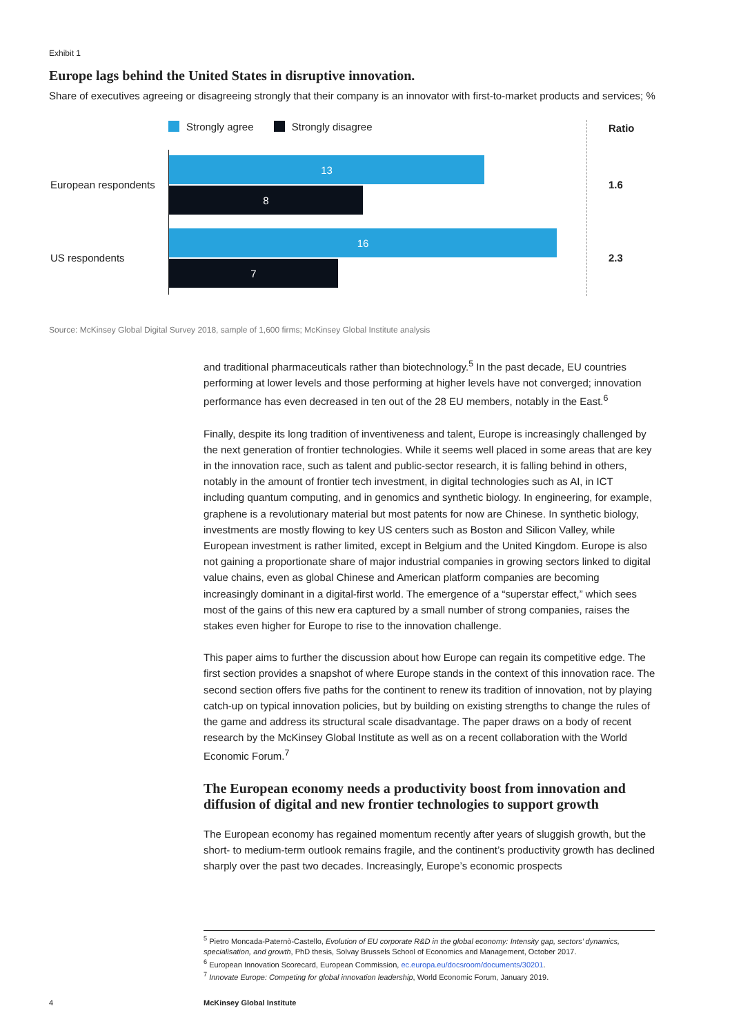Exhibit 1
Europe lags behind the United States in disruptive innovation.
Share of executives agreeing or disagreeing strongly that their company is an innovator with first-to-market products and services; %
Strongly agree Strongly disagree
Ratio
European respondents
13
8
1.6
US respondents
16
7
2.3
Source: McKinsey Global Digital Survey 2018, sample of 1,600 firms; McKinsey Global Institute analysis
and traditional pharmaceuticals rather than biotechnology.<sup>5</sup> In the past decade, EU countries performing at lower levels and those performing at higher levels have not converged; innovation performance has even decreased in ten out of the 28 EU members, notably in the East.<sup>6</sup>
Finally, despite its long tradition of inventiveness and talent, Europe is increasingly challenged by the next generation of frontier technologies. While it seems well placed in some areas that are key in the innovation race, such as talent and public-sector research, it is falling behind in others, notably in the amount of frontier tech investment, in digital technologies such as AI, in ICT including quantum computing, and in genomics and synthetic biology. In engineering, for example, graphene is a revolutionary material but most patents for now are Chinese. In synthetic biology, investments are mostly flowing to key US centers such as Boston and Silicon Valley, while European investment is rather limited, except in Belgium and the United Kingdom. Europe is also not gaining a proportionate share of major industrial companies in growing sectors linked to digital value chains, even as global Chinese and American platform companies are becoming increasingly dominant in a digital-first world. The emergence of a “superstar effect,” which sees most of the gains of this new era captured by a small number of strong companies, raises the stakes even higher for Europe to rise to the innovation challenge.
This paper aims to further the discussion about how Europe can regain its competitive edge. The first section provides a snapshot of where Europe stands in the context of this innovation race. The second section offers five paths for the continent to renew its tradition of innovation, not by playing catch-up on typical innovation policies, but by building on existing strengths to change the rules of the game and address its structural scale disadvantage. The paper draws on a body of recent research by the McKinsey Global Institute as well as on a recent collaboration with the World Economic Forum.<sup>7</sup>
The European economy needs a productivity boost from innovation and diffusion of digital and new frontier technologies to support growth
The European economy has regained momentum recently after years of sluggish growth, but the short- to medium-term outlook remains fragile, and the continent’s productivity growth has declined sharply over the past two decades. Increasingly, Europe’s economic prospects
<sup>5</sup> Pietro Moncada-Paternò-Castello, Evolution of EU corporate R&D in the global economy: Intensity gap, sectors’ dynamics, specialisation, and growth, PhD thesis, Solvay Brussels School of Economics and Management, October 2017.
<sup>6</sup> European Innovation Scorecard, European Commission, ec.europa.eu/docsroom/documents/30201.
<sup>7</sup> Innovate Europe: Competing for global innovation leadership, World Economic Forum, January 2019.
4 McKinsey Global Institute